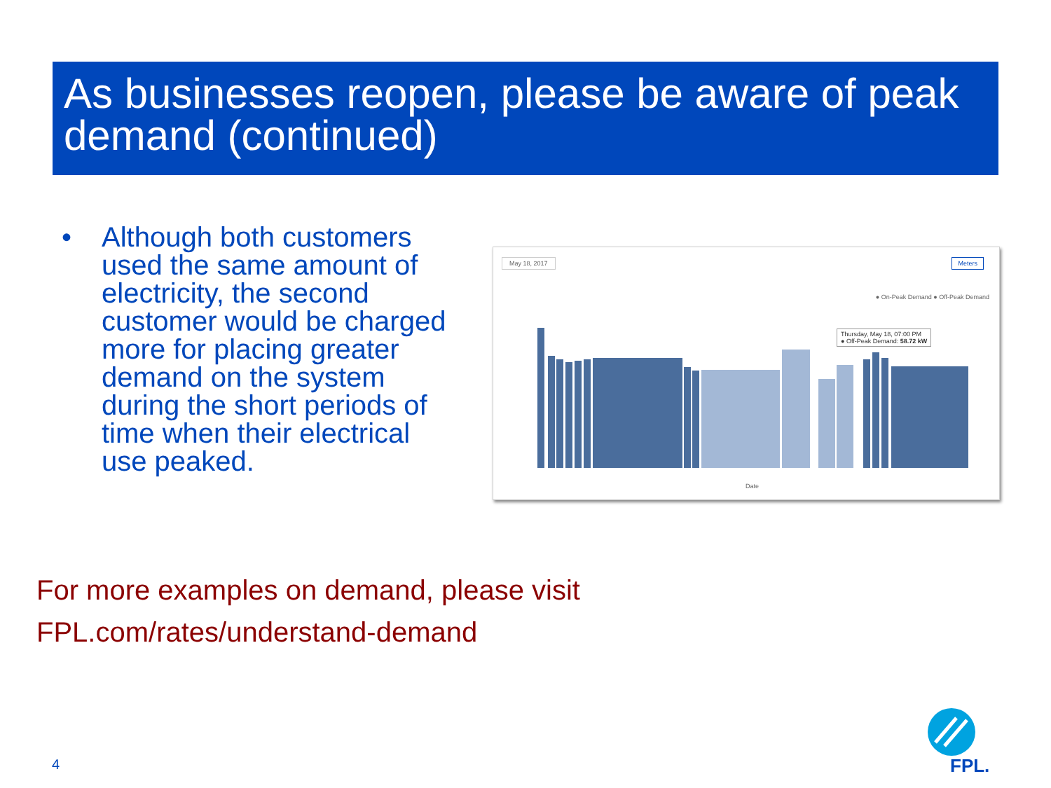As businesses reopen, please be aware of peak demand (continued)
• Although both customers used the same amount of electricity, the second customer would be charged more for placing greater demand on the system during the short periods of time when their electrical use peaked.
May 18, 2017 Meters
● On-Peak Demand ● Off-Peak Demand
Thursday, May 18, 07:00 PM
● Off-Peak Demand: 58.72 kW
Date
For more examples on demand, please visit
FPL.com/rates/understand-demand
4
FPL.